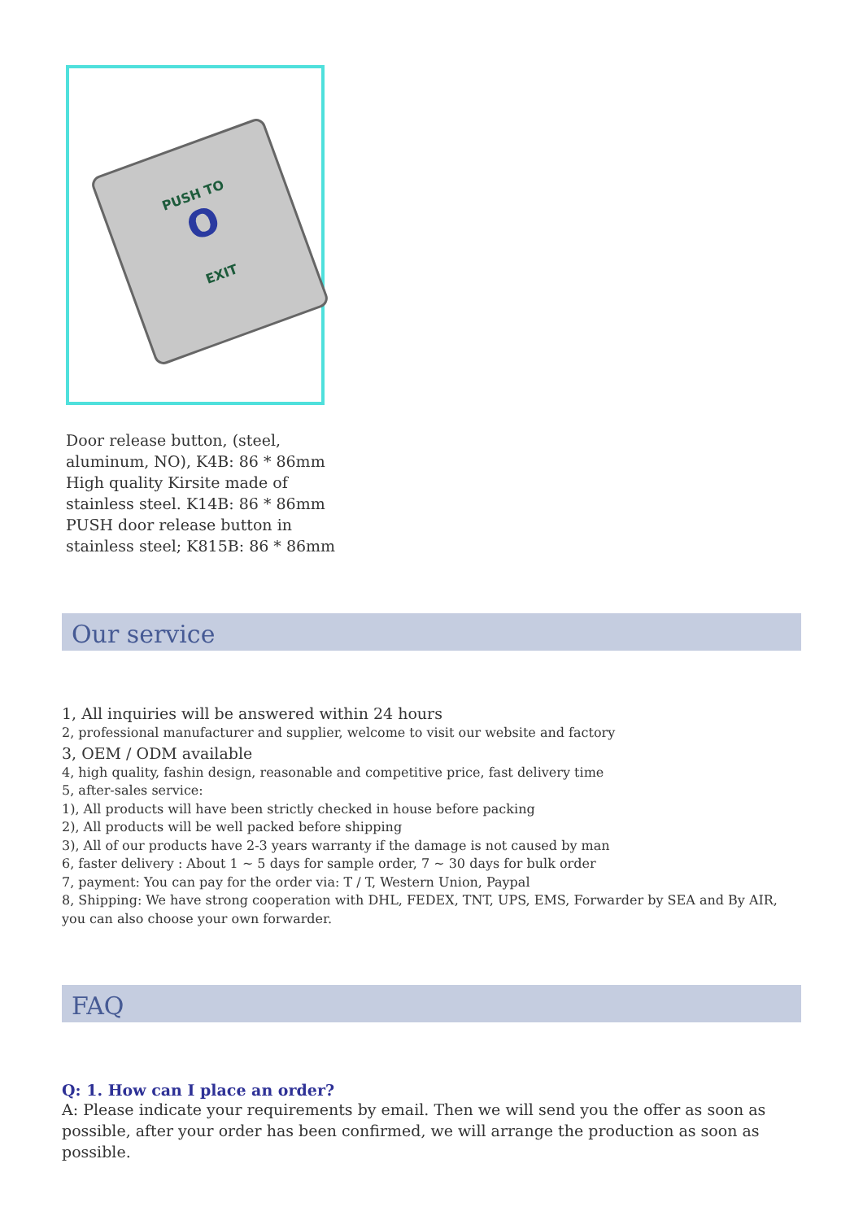PUSH TO
O
EXIT
Door release button, (steel, aluminum, NO), K4B: 86 * 86mm
High quality Kirsite made of stainless steel. K14B: 86 * 86mm
PUSH door release button in stainless steel; K815B: 86 * 86mm
Our service
1, All inquiries will be answered within 24 hours
2, professional manufacturer and supplier, welcome to visit our website and factory
3, OEM / ODM available
4, high quality, fashin design, reasonable and competitive price, fast delivery time
5, after-sales service:
1), All products will have been strictly checked in house before packing
2), All products will be well packed before shipping
3), All of our products have 2-3 years warranty if the damage is not caused by man
6, faster delivery : About 1 ~ 5 days for sample order, 7 ~ 30 days for bulk order
7, payment: You can pay for the order via: T / T, Western Union, Paypal
8, Shipping: We have strong cooperation with DHL, FEDEX, TNT, UPS, EMS, Forwarder by SEA and By AIR, you can also choose your own forwarder.
FAQ
Q: 1. How can I place an order?
A: Please indicate your requirements by email. Then we will send you the offer as soon as possible, after your order has been confirmed, we will arrange the production as soon as possible.